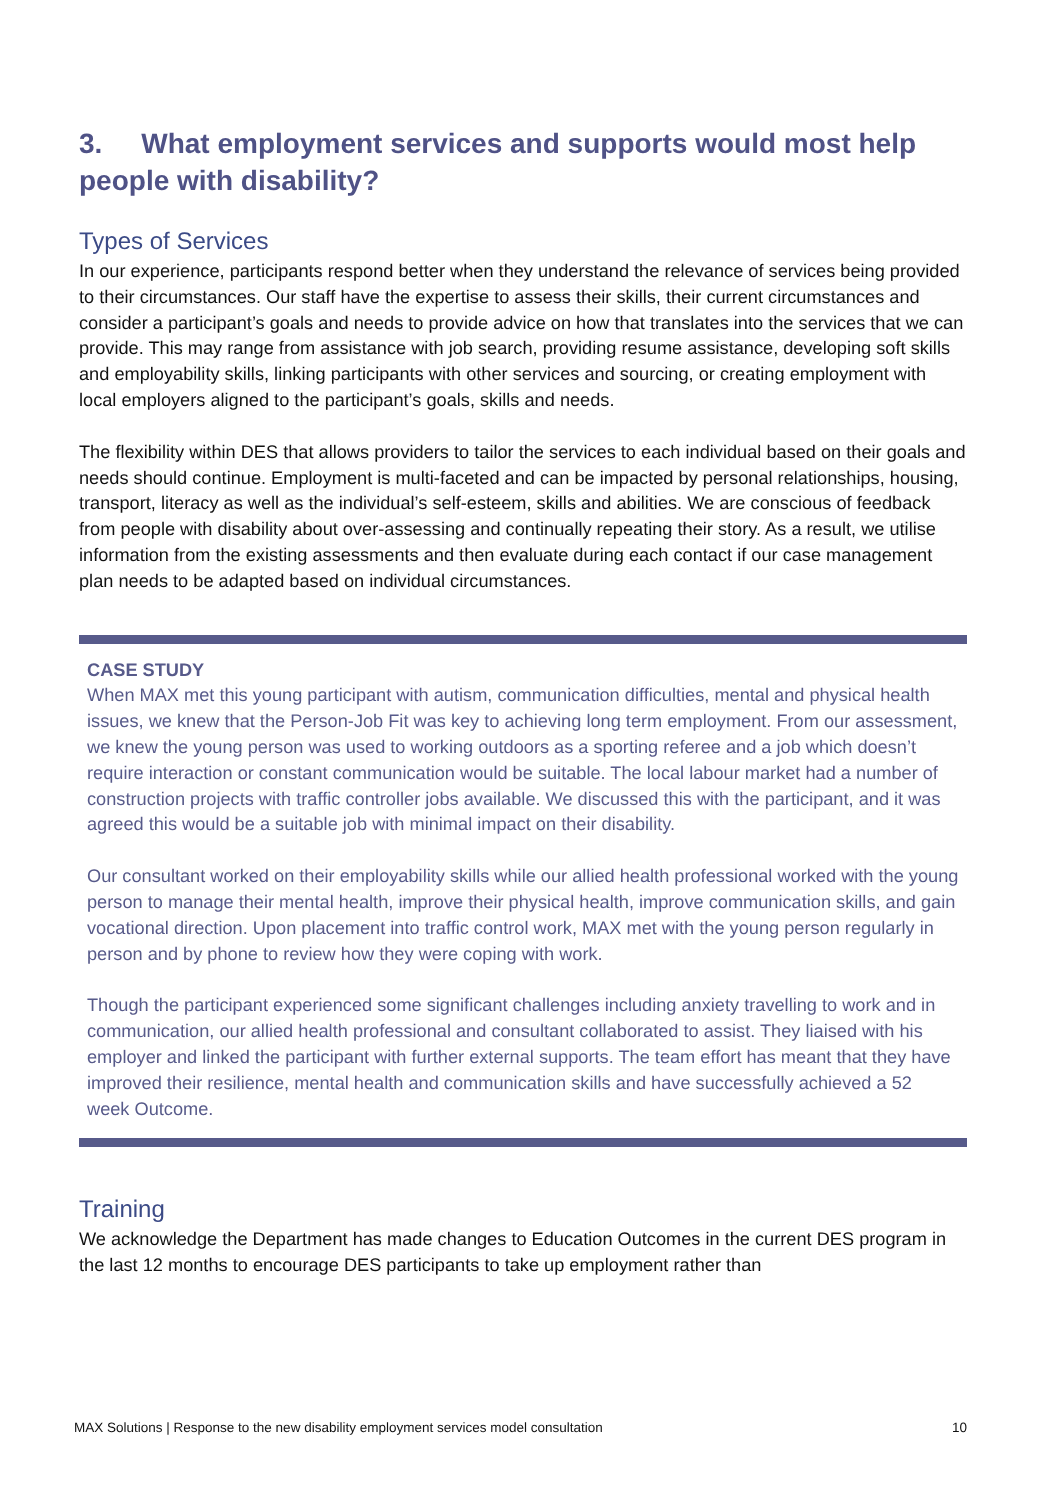3. What employment services and supports would most help people with disability?
Types of Services
In our experience, participants respond better when they understand the relevance of services being provided to their circumstances. Our staff have the expertise to assess their skills, their current circumstances and consider a participant’s goals and needs to provide advice on how that translates into the services that we can provide. This may range from assistance with job search, providing resume assistance, developing soft skills and employability skills, linking participants with other services and sourcing, or creating employment with local employers aligned to the participant’s goals, skills and needs.
The flexibility within DES that allows providers to tailor the services to each individual based on their goals and needs should continue. Employment is multi-faceted and can be impacted by personal relationships, housing, transport, literacy as well as the individual’s self-esteem, skills and abilities. We are conscious of feedback from people with disability about over-assessing and continually repeating their story. As a result, we utilise information from the existing assessments and then evaluate during each contact if our case management plan needs to be adapted based on individual circumstances.
CASE STUDY
When MAX met this young participant with autism, communication difficulties, mental and physical health issues, we knew that the Person-Job Fit was key to achieving long term employment. From our assessment, we knew the young person was used to working outdoors as a sporting referee and a job which doesn’t require interaction or constant communication would be suitable. The local labour market had a number of construction projects with traffic controller jobs available. We discussed this with the participant, and it was agreed this would be a suitable job with minimal impact on their disability.
Our consultant worked on their employability skills while our allied health professional worked with the young person to manage their mental health, improve their physical health, improve communication skills, and gain vocational direction. Upon placement into traffic control work, MAX met with the young person regularly in person and by phone to review how they were coping with work.
Though the participant experienced some significant challenges including anxiety travelling to work and in communication, our allied health professional and consultant collaborated to assist. They liaised with his employer and linked the participant with further external supports. The team effort has meant that they have improved their resilience, mental health and communication skills and have successfully achieved a 52 week Outcome.
Training
We acknowledge the Department has made changes to Education Outcomes in the current DES program in the last 12 months to encourage DES participants to take up employment rather than
MAX Solutions | Response to the new disability employment services model consultation 10